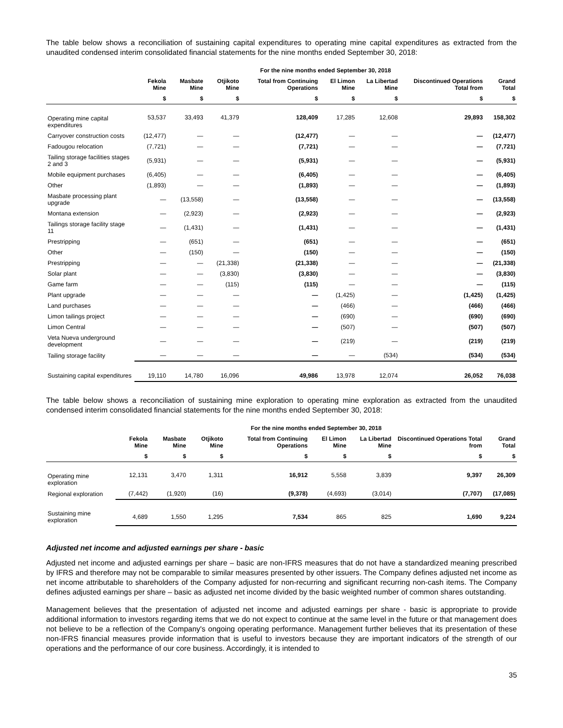The table below shows a reconciliation of sustaining capital expenditures to operating mine capital expenditures as extracted from the unaudited condensed interim consolidated financial statements for the nine months ended September 30, 2018:
| | For the nine months ended September 30, 2018 | | | | | | | |
| --- | --- | --- | --- | --- | --- | --- | --- | --- |
| | Fekola Mine | Masbate Mine | Otjikoto Mine | Total from Continuing Operations | El Limon Mine | La Libertad Mine | Discontinued Operations Total from | Grand Total |
| | $ | $ | $ | $ | $ | $ | $ | $ |
| Operating mine capital expenditures | 53,537 | 33,493 | 41,379 | 128,409 | 17,285 | 12,608 | 29,893 | 158,302 |
| Carryover construction costs | (12,477) | — | — | (12,477) | — | — | — | (12,477) |
| Fadougou relocation | (7,721) | — | — | (7,721) | — | — | — | (7,721) |
| Tailing storage facilities stages 2 and 3 | (5,931) | — | — | (5,931) | — | — | — | (5,931) |
| Mobile equipment purchases | (6,405) | — | — | (6,405) | — | — | — | (6,405) |
| Other | (1,893) | — | — | (1,893) | — | — | — | (1,893) |
| Masbate processing plant upgrade | — | (13,558) | — | (13,558) | — | — | — | (13,558) |
| Montana extension | — | (2,923) | — | (2,923) | — | — | — | (2,923) |
| Tailings storage facility stage 11 | — | (1,431) | — | (1,431) | — | — | — | (1,431) |
| Prestripping | — | (651) | — | (651) | — | — | — | (651) |
| Other | — | (150) | — | (150) | — | — | — | (150) |
| Prestripping | — | — | (21,338) | (21,338) | — | — | — | (21,338) |
| Solar plant | — | — | (3,830) | (3,830) | — | — | — | (3,830) |
| Game farm | — | — | (115) | (115) | — | — | — | (115) |
| Plant upgrade | — | — | — | — | (1,425) | — | (1,425) | (1,425) |
| Land purchases | — | — | — | — | (466) | — | (466) | (466) |
| Limon tailings project | — | — | — | — | (690) | — | (690) | (690) |
| Limon Central | — | — | — | — | (507) | — | (507) | (507) |
| Veta Nueva underground development | — | — | — | — | (219) | — | (219) | (219) |
| Tailing storage facility | — | — | — | — | — | (534) | (534) | (534) |
| Sustaining capital expenditures | 19,110 | 14,780 | 16,096 | 49,986 | 13,978 | 12,074 | 26,052 | 76,038 |
The table below shows a reconciliation of sustaining mine exploration to operating mine exploration as extracted from the unaudited condensed interim consolidated financial statements for the nine months ended September 30, 2018:
| | For the nine months ended September 30, 2018 | | | | | | | |
| --- | --- | --- | --- | --- | --- | --- | --- | --- |
| | Fekola Mine | Masbate Mine | Otjikoto Mine | Total from Continuing Operations | El Limon Mine | La Libertad Mine | Discontinued Operations Total from | Grand Total |
| | $ | $ | $ | $ | $ | $ | $ | $ |
| Operating mine exploration | 12,131 | 3,470 | 1,311 | 16,912 | 5,558 | 3,839 | 9,397 | 26,309 |
| Regional exploration | (7,442) | (1,920) | (16) | (9,378) | (4,693) | (3,014) | (7,707) | (17,085) |
| Sustaining mine exploration | 4,689 | 1,550 | 1,295 | 7,534 | 865 | 825 | 1,690 | 9,224 |
Adjusted net income and adjusted earnings per share - basic
Adjusted net income and adjusted earnings per share – basic are non-IFRS measures that do not have a standardized meaning prescribed by IFRS and therefore may not be comparable to similar measures presented by other issuers. The Company defines adjusted net income as net income attributable to shareholders of the Company adjusted for non-recurring and significant recurring non-cash items. The Company defines adjusted earnings per share – basic as adjusted net income divided by the basic weighted number of common shares outstanding.
Management believes that the presentation of adjusted net income and adjusted earnings per share - basic is appropriate to provide additional information to investors regarding items that we do not expect to continue at the same level in the future or that management does not believe to be a reflection of the Company's ongoing operating performance. Management further believes that its presentation of these non-IFRS financial measures provide information that is useful to investors because they are important indicators of the strength of our operations and the performance of our core business. Accordingly, it is intended to
35